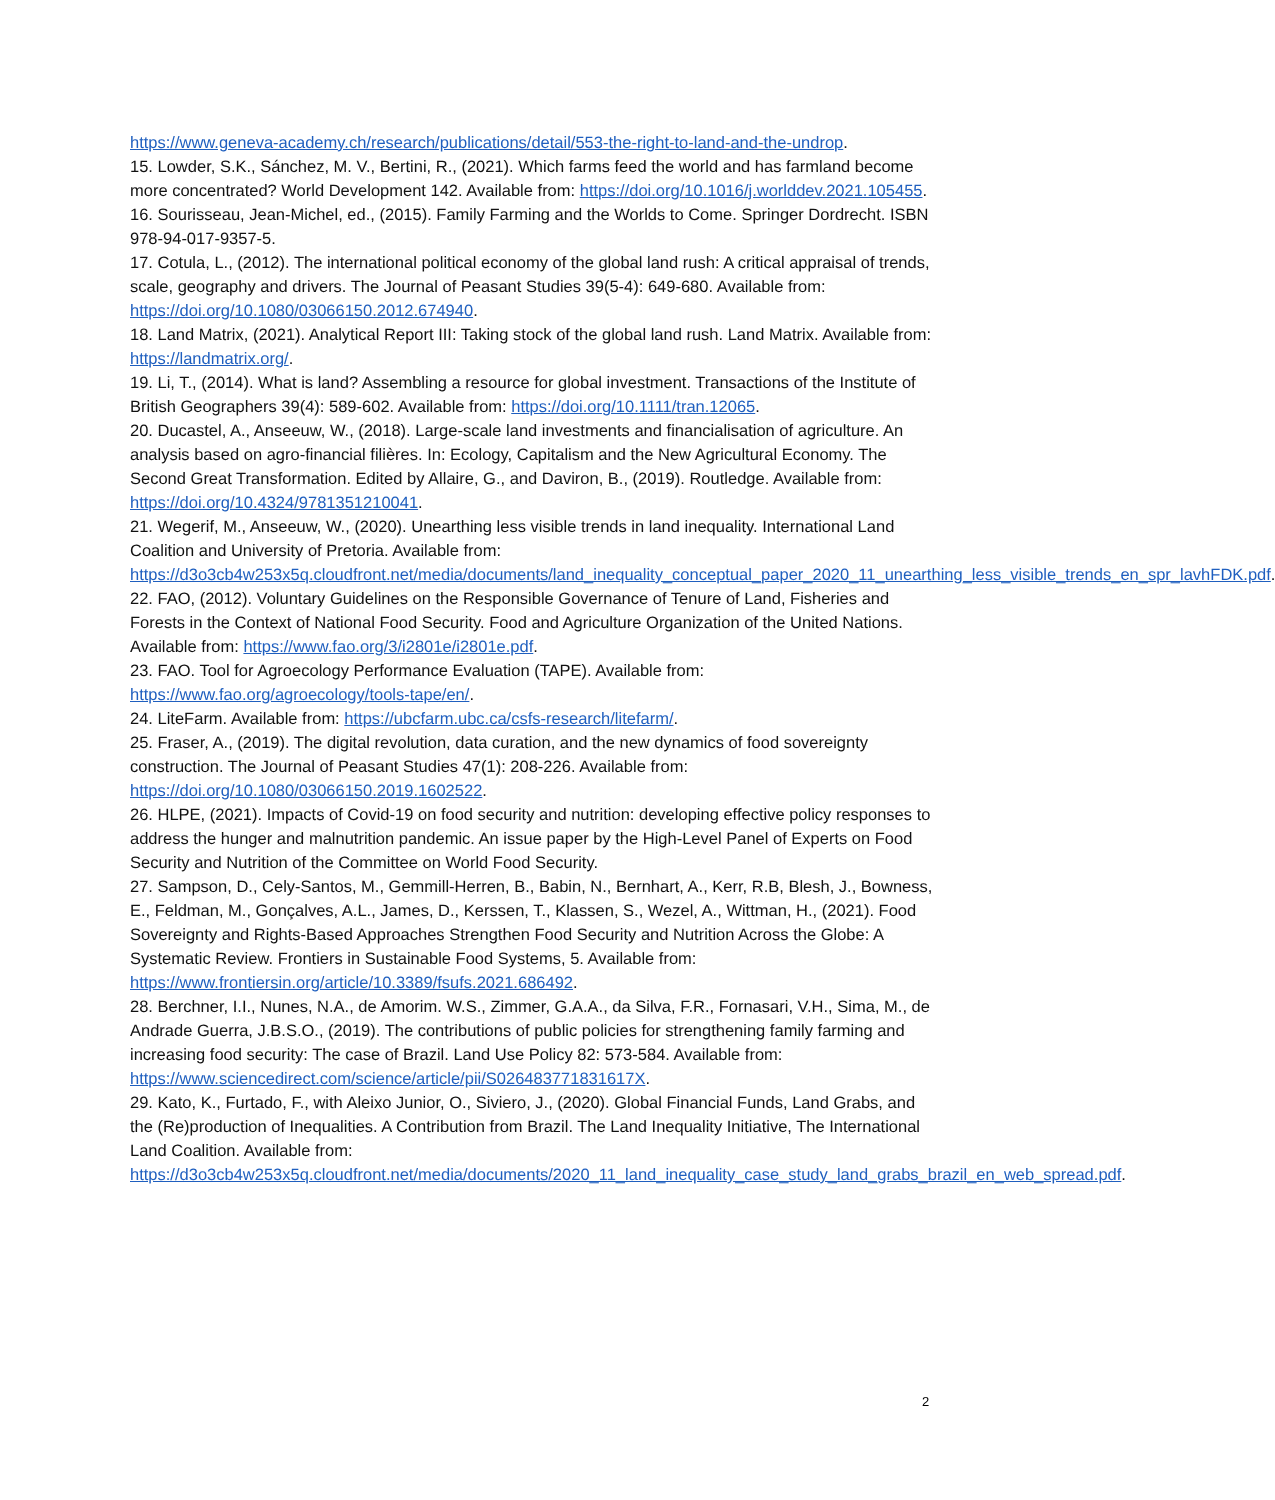https://www.geneva-academy.ch/research/publications/detail/553-the-right-to-land-and-the-undrop.
15. Lowder, S.K., Sánchez, M. V., Bertini, R., (2021). Which farms feed the world and has farmland become more concentrated? World Development 142. Available from: https://doi.org/10.1016/j.worlddev.2021.105455.
16. Sourisseau, Jean-Michel, ed., (2015). Family Farming and the Worlds to Come. Springer Dordrecht. ISBN 978-94-017-9357-5.
17. Cotula, L., (2012). The international political economy of the global land rush: A critical appraisal of trends, scale, geography and drivers. The Journal of Peasant Studies 39(5-4): 649-680. Available from: https://doi.org/10.1080/03066150.2012.674940.
18. Land Matrix, (2021). Analytical Report III: Taking stock of the global land rush. Land Matrix. Available from: https://landmatrix.org/.
19. Li, T., (2014). What is land? Assembling a resource for global investment. Transactions of the Institute of British Geographers 39(4): 589-602. Available from: https://doi.org/10.1111/tran.12065.
20. Ducastel, A., Anseeuw, W., (2018). Large-scale land investments and financialisation of agriculture. An analysis based on agro-financial filières. In: Ecology, Capitalism and the New Agricultural Economy. The Second Great Transformation. Edited by Allaire, G., and Daviron, B., (2019). Routledge. Available from: https://doi.org/10.4324/9781351210041.
21. Wegerif, M., Anseeuw, W., (2020). Unearthing less visible trends in land inequality. International Land Coalition and University of Pretoria. Available from: https://d3o3cb4w253x5q.cloudfront.net/media/documents/land_inequality_conceptual_paper_2020_11_unearthing_less_visible_trends_en_spr_lavhFDK.pdf.
22. FAO, (2012). Voluntary Guidelines on the Responsible Governance of Tenure of Land, Fisheries and Forests in the Context of National Food Security. Food and Agriculture Organization of the United Nations. Available from: https://www.fao.org/3/i2801e/i2801e.pdf.
23. FAO. Tool for Agroecology Performance Evaluation (TAPE). Available from: https://www.fao.org/agroecology/tools-tape/en/.
24. LiteFarm. Available from: https://ubcfarm.ubc.ca/csfs-research/litefarm/.
25. Fraser, A., (2019). The digital revolution, data curation, and the new dynamics of food sovereignty construction. The Journal of Peasant Studies 47(1): 208-226. Available from: https://doi.org/10.1080/03066150.2019.1602522.
26. HLPE, (2021). Impacts of Covid-19 on food security and nutrition: developing effective policy responses to address the hunger and malnutrition pandemic. An issue paper by the High-Level Panel of Experts on Food Security and Nutrition of the Committee on World Food Security.
27. Sampson, D., Cely-Santos, M., Gemmill-Herren, B., Babin, N., Bernhart, A., Kerr, R.B, Blesh, J., Bowness, E., Feldman, M., Gonçalves, A.L., James, D., Kerssen, T., Klassen, S., Wezel, A., Wittman, H., (2021). Food Sovereignty and Rights-Based Approaches Strengthen Food Security and Nutrition Across the Globe: A Systematic Review. Frontiers in Sustainable Food Systems, 5. Available from: https://www.frontiersin.org/article/10.3389/fsufs.2021.686492.
28. Berchner, I.I., Nunes, N.A., de Amorim. W.S., Zimmer, G.A.A., da Silva, F.R., Fornasari, V.H., Sima, M., de Andrade Guerra, J.B.S.O., (2019). The contributions of public policies for strengthening family farming and increasing food security: The case of Brazil. Land Use Policy 82: 573-584. Available from: https://www.sciencedirect.com/science/article/pii/S026483771831617X.
29. Kato, K., Furtado, F., with Aleixo Junior, O., Siviero, J., (2020). Global Financial Funds, Land Grabs, and the (Re)production of Inequalities. A Contribution from Brazil. The Land Inequality Initiative, The International Land Coalition. Available from: https://d3o3cb4w253x5q.cloudfront.net/media/documents/2020_11_land_inequality_case_study_land_grabs_brazil_en_web_spread.pdf.
2